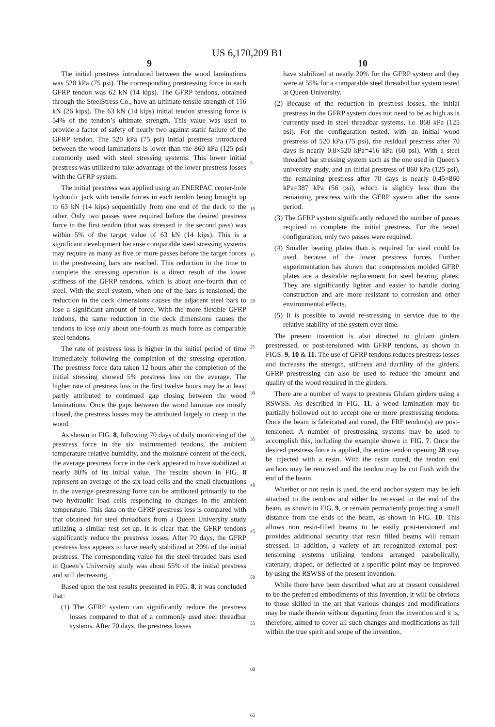US 6,170,209 B1
9
The initial prestress introduced between the wood laminations was 520 kPa (75 psi). The corresponding prestressing force in each GFRP tendon was 62 kN (14 kips). The GFRP tendons, obtained through the SteelStress Co., have an ultimate tensile strength of 116 kN (26 kips). The 63 kN (14 kips) initial tendon stressing force is 54% of the tendon’s ultimate strength. This value was used to provide a factor of safety of nearly two against static failure of the GFRP tendon. The 520 kPa (75 psi) initial prestress introduced between the wood laminations is lower than the 860 kPa (125 psi) commonly used with steel stressing systems. This lower initial prestress was utilized to take advantage of the lower prestress losses with the GFRP system.
The initial prestress was applied using an ENERPAC center-hole hydraulic jack with tensile forces in each tendon being brought up to 63 kN (14 kips) sequentially from one end of the deck to the other. Only two passes were required before the desired prestress force in the first tendon (that was stressed in the second pass) was within 5% of the target value of 63 kN (14 kips). This is a significant development because comparable steel stressing systems may require as many as five or more passes before the target forces in the prestressing bars are reached. This reduction in the time to complete the stressing operation is a direct result of the lower stiffness of the GFRP tendons, which is about one-fourth that of steel. With the steel system, when one of the bars is tensioned, the reduction in the deck dimensions causes the adjacent steel bars to lose a significant amount of force. With the more flexible GFRP tendons, the same reduction in the deck dimensions causes the tendons to lose only about one-fourth as much force as comparable steel tendons.
The rate of prestress loss is higher in the initial period of time immediately following the completion of the stressing operation. The prestress force data taken 12 hours after the completion of the initial stressing showed 5% prestress loss on the average. The higher rate of prestress loss in the first twelve hours may be at least partly attributed to continued gap closing between the wood laminations. Once the gaps between the wood laminae are mostly closed, the prestress losses may be attributed largely to creep in the wood.
As shown in FIG. 8, following 70 days of daily monitoring of the prestress force in the six instrumented tendons, the ambient temperature relative humidity, and the moisture content of the deck, the average prestress force in the deck appeared to have stabilized at nearly 80% of its initial value. The results shown in FIG. 8 represent an average of the six load cells and the small fluctuations in the average prestressing force can be attributed primarily to the two hydraulic load cells responding to changes in the ambient temperature. This data on the GFRP prestress loss is compared with that obtained for steel threadbars from a Queen University study utilizing a similar test set-up. It is clear that the GFRP tendons significantly reduce the prestress losses. After 70 days, the GFRP prestress loss appears to have nearly stabilized at 20% of the initial prestress. The corresponding value for the steel threaded bars used in Queen’s University study was about 55% of the initial prestress and still decreasing.
Based upon the test results presented in FIG. 8, it was concluded that:
(1) The GFRP system can significantly reduce the prestress losses compared to that of a commonly used steel threadbar systems. After 70 days, the prestress losses
5
10
15
20
25
30
35
40
45
50
55
60
65
10
have stabilized at nearly 20% for the GFRP system and they were at 55% for a comparable steel threaded bar system tested at Queen University.
(2) Because of the reduction in prestress losses, the initial prestress in the GFRP system does not need to be as high as is currently used in steel threadbar systems, i.e. 860 kPa (125 psi). For the configuration tested, with an initial wood prestress of 520 kPa (75 psi), the residual prestress after 70 days is nearly 0.8×520 kPa=416 kPa (60 psi). With a steel threaded bar stressing system such as the one used in Queen’s university study, and an initial prestress of 860 kPa (125 psi), the remaining prestress after 70 days is nearly 0.45×860 kPa=387 kPa (56 psi), which is slightly less than the remaining prestress with the GFRP system after the same period.
(3) The GFRP system significantly reduced the number of passes required to complete the initial prestress. For the tested configuration, only two passes were required.
(4) Smaller bearing plates than is required for steel could be used, because of the lower prestress forces. Further experimentation has shown that compression molded GFRP plates are a desirable replacement for steel bearing plates. They are significantly lighter and easier to handle during construction and are more resistant to corrosion and other environmental effects.
(5) It is possible to avoid re-stressing in service due to the relative stability of the system over time.
The present invention is also directed to glulam girders prestressed, or post-tensioned with GFRP tendons, as shown in FIGS. 9, 10 & 11. The use of GFRP tendons reduces prestress losses and increases the strength, stiffness and ductility of the girders. GFRP prestressing can also be used to reduce the amount and quality of the wood required in the girders.
There are a number of ways to prestress Glulam girders using a RSWSS. As described in FIG. 11, a wood lamination may be partially hollowed out to accept one or more prestressing tendons. Once the beam is fabricated and cured, the FRP tendon(s) are post-tensioned. A number of prestressing systems may be used to accomplish this, including the example shown in FIG. 7. Once the desired prestress force is applied, the entire tendon opening 28 may be injected with a resin. With the resin cured, the tendon end anchors may be removed and the tendon may be cut flush with the end of the beam.
Whether or not resin is used, the end anchor system may be left attached to the tendons and either be recessed in the end of the beam, as shown in FIG. 9, or remain permanently projecting a small distance from the ends of the beam, as shown in FIG. 10. This allows non resin-filled beams to be easily post-tensioned and provides additional security that resin filled beams will remain stressed. In addition, a variety of art recognized external post-tensioning systems utilizing tendons arranged parabolically, catenary, draped, or deflected at a specific point may be improved by using the RSWSS of the present invention.
While there have been described what are at present considered to be the preferred embodiments of this invention, it will be obvious to those skilled in the art that various changes and modifications may be made therein without departing from the invention and it is, therefore, aimed to cover all such changes and modifications as fall within the true spirit and scope of the invention.